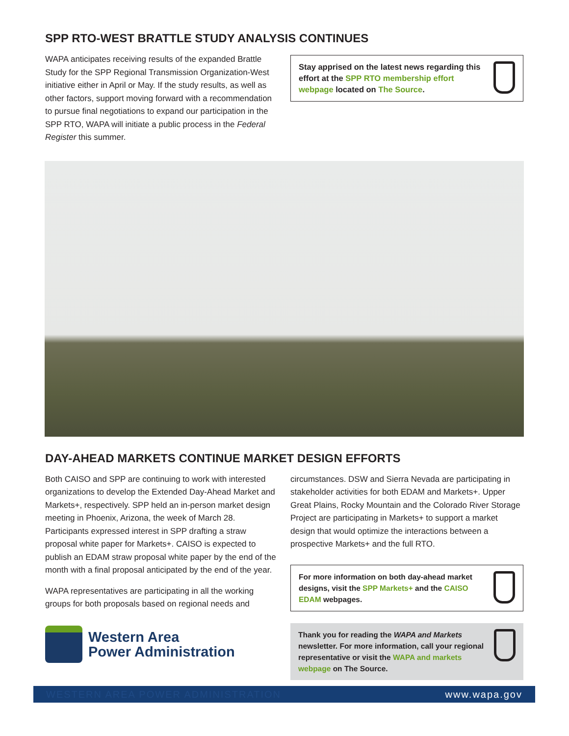SPP RTO-WEST BRATTLE STUDY ANALYSIS CONTINUES
WAPA anticipates receiving results of the expanded Brattle Study for the SPP Regional Transmission Organization-West initiative either in April or May. If the study results, as well as other factors, support moving forward with a recommendation to pursue final negotiations to expand our participation in the SPP RTO, WAPA will initiate a public process in the Federal Register this summer.
Stay apprised on the latest news regarding this effort at the SPP RTO membership effort webpage located on The Source.
DAY-AHEAD MARKETS CONTINUE MARKET DESIGN EFFORTS
Both CAISO and SPP are continuing to work with interested organizations to develop the Extended Day-Ahead Market and Markets+, respectively. SPP held an in-person market design meeting in Phoenix, Arizona, the week of March 28. Participants expressed interest in SPP drafting a straw proposal white paper for Markets+. CAISO is expected to publish an EDAM straw proposal white paper by the end of the month with a final proposal anticipated by the end of the year.
WAPA representatives are participating in all the working groups for both proposals based on regional needs and
Western Area
Power Administration
circumstances. DSW and Sierra Nevada are participating in stakeholder activities for both EDAM and Markets+. Upper Great Plains, Rocky Mountain and the Colorado River Storage Project are participating in Markets+ to support a market design that would optimize the interactions between a prospective Markets+ and the full RTO.
For more information on both day-ahead market designs, visit the SPP Markets+ and the CAISO EDAM webpages.
Thank you for reading the WAPA and Markets newsletter. For more information, call your regional representative or visit the WAPA and markets webpage on The Source.
WESTERN AREA POWER ADMINISTRATION www.wapa.gov